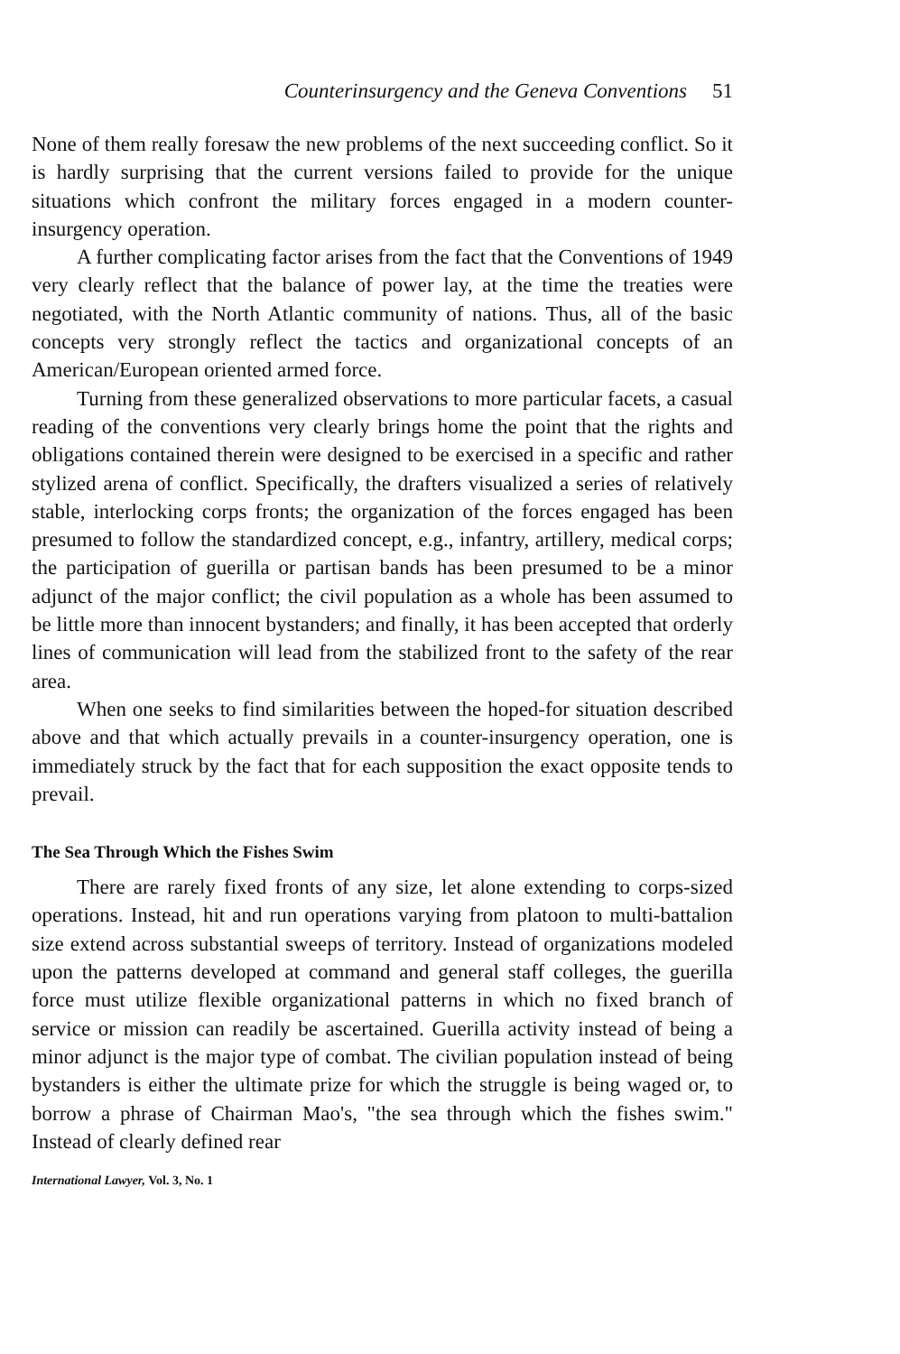Counterinsurgency and the Geneva Conventions 51
None of them really foresaw the new problems of the next succeeding conflict. So it is hardly surprising that the current versions failed to provide for the unique situations which confront the military forces engaged in a modern counter-insurgency operation.
A further complicating factor arises from the fact that the Conventions of 1949 very clearly reflect that the balance of power lay, at the time the treaties were negotiated, with the North Atlantic community of nations. Thus, all of the basic concepts very strongly reflect the tactics and organizational concepts of an American/European oriented armed force.
Turning from these generalized observations to more particular facets, a casual reading of the conventions very clearly brings home the point that the rights and obligations contained therein were designed to be exercised in a specific and rather stylized arena of conflict. Specifically, the drafters visualized a series of relatively stable, interlocking corps fronts; the organization of the forces engaged has been presumed to follow the standardized concept, e.g., infantry, artillery, medical corps; the participation of guerilla or partisan bands has been presumed to be a minor adjunct of the major conflict; the civil population as a whole has been assumed to be little more than innocent bystanders; and finally, it has been accepted that orderly lines of communication will lead from the stabilized front to the safety of the rear area.
When one seeks to find similarities between the hoped-for situation described above and that which actually prevails in a counter-insurgency operation, one is immediately struck by the fact that for each supposition the exact opposite tends to prevail.
The Sea Through Which the Fishes Swim
There are rarely fixed fronts of any size, let alone extending to corps-sized operations. Instead, hit and run operations varying from platoon to multi-battalion size extend across substantial sweeps of territory. Instead of organizations modeled upon the patterns developed at command and general staff colleges, the guerilla force must utilize flexible organizational patterns in which no fixed branch of service or mission can readily be ascertained. Guerilla activity instead of being a minor adjunct is the major type of combat. The civilian population instead of being bystanders is either the ultimate prize for which the struggle is being waged or, to borrow a phrase of Chairman Mao's, "the sea through which the fishes swim." Instead of clearly defined rear
International Lawyer, Vol. 3, No. 1